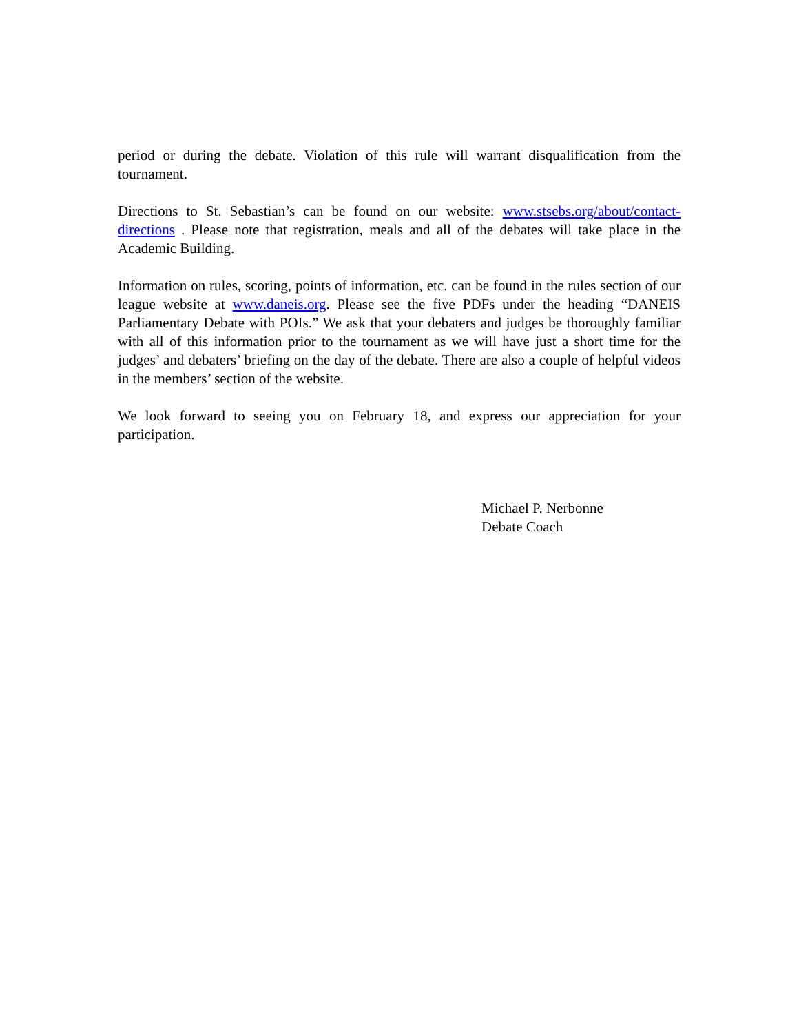period or during the debate. Violation of this rule will warrant disqualification from the tournament.
Directions to St. Sebastian’s can be found on our website: www.stsebs.org/about/contact-directions . Please note that registration, meals and all of the debates will take place in the Academic Building.
Information on rules, scoring, points of information, etc. can be found in the rules section of our league website at www.daneis.org. Please see the five PDFs under the heading “DANEIS Parliamentary Debate with POIs.” We ask that your debaters and judges be thoroughly familiar with all of this information prior to the tournament as we will have just a short time for the judges’ and debaters’ briefing on the day of the debate. There are also a couple of helpful videos in the members’ section of the website.
We look forward to seeing you on February 18, and express our appreciation for your participation.
Michael P. Nerbonne
Debate Coach